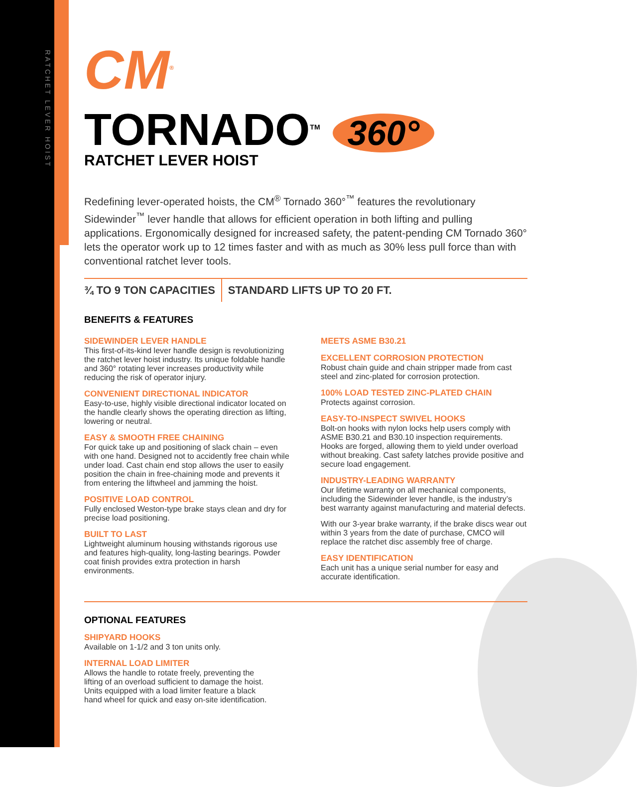RATCHET LEVER HOIST
CM<sup>®</sup>
TORNADO<sup>TM</sup> 360°
RATCHET LEVER HOIST
Redefining lever-operated hoists, the CM<sup>®</sup> Tornado 360°<sup>™</sup> features the revolutionary Sidewinder<sup>™</sup> lever handle that allows for efficient operation in both lifting and pulling applications. Ergonomically designed for increased safety, the patent-pending CM Tornado 360° lets the operator work up to 12 times faster and with as much as 30% less pull force than with conventional ratchet lever tools.
¾ TO 9 TON CAPACITIES STANDARD LIFTS UP TO 20 FT.
BENEFITS & FEATURES
SIDEWINDER LEVER HANDLE
This first-of-its-kind lever handle design is revolutionizing the ratchet lever hoist industry. Its unique foldable handle and 360° rotating lever increases productivity while reducing the risk of operator injury.
CONVENIENT DIRECTIONAL INDICATOR
Easy-to-use, highly visible directional indicator located on the handle clearly shows the operating direction as lifting, lowering or neutral.
EASY & SMOOTH FREE CHAINING
For quick take up and positioning of slack chain – even with one hand. Designed not to accidently free chain while under load. Cast chain end stop allows the user to easily position the chain in free-chaining mode and prevents it from entering the liftwheel and jamming the hoist.
POSITIVE LOAD CONTROL
Fully enclosed Weston-type brake stays clean and dry for precise load positioning.
BUILT TO LAST
Lightweight aluminum housing withstands rigorous use and features high-quality, long-lasting bearings. Powder coat finish provides extra protection in harsh environments.
MEETS ASME B30.21
EXCELLENT CORROSION PROTECTION
Robust chain guide and chain stripper made from cast steel and zinc-plated for corrosion protection.
100% LOAD TESTED ZINC-PLATED CHAIN
Protects against corrosion.
EASY-TO-INSPECT SWIVEL HOOKS
Bolt-on hooks with nylon locks help users comply with ASME B30.21 and B30.10 inspection requirements. Hooks are forged, allowing them to yield under overload without breaking. Cast safety latches provide positive and secure load engagement.
INDUSTRY-LEADING WARRANTY
Our lifetime warranty on all mechanical components, including the Sidewinder lever handle, is the industry’s best warranty against manufacturing and material defects.
With our 3-year brake warranty, if the brake discs wear out within 3 years from the date of purchase, CMCO will replace the ratchet disc assembly free of charge.
EASY IDENTIFICATION
Each unit has a unique serial number for easy and accurate identification.
OPTIONAL FEATURES
SHIPYARD HOOKS
Available on 1-1/2 and 3 ton units only.
INTERNAL LOAD LIMITER
Allows the handle to rotate freely, preventing the lifting of an overload sufficient to damage the hoist. Units equipped with a load limiter feature a black hand wheel for quick and easy on-site identification.